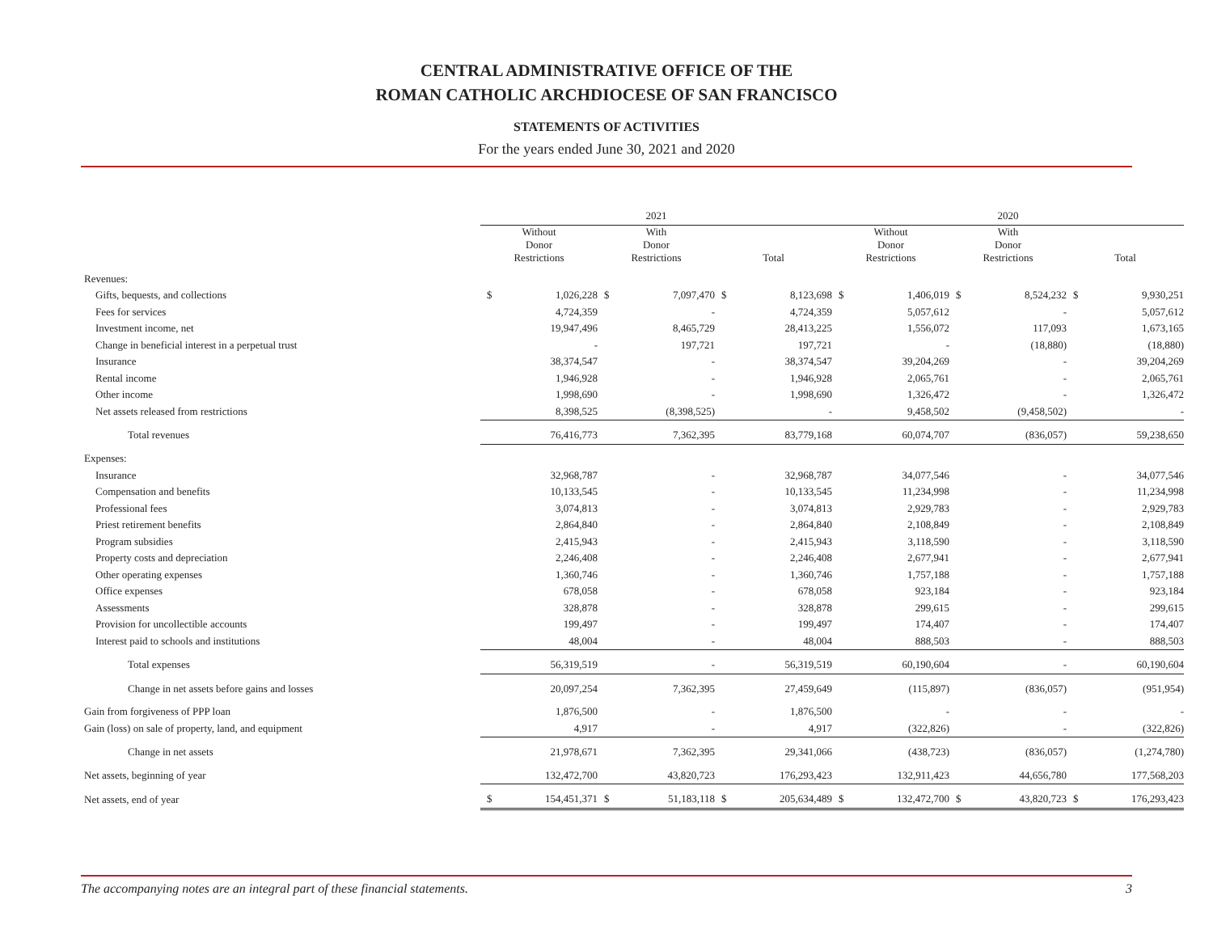CENTRAL ADMINISTRATIVE OFFICE OF THE
ROMAN CATHOLIC ARCHDIOCESE OF SAN FRANCISCO
STATEMENTS OF ACTIVITIES
For the years ended June 30, 2021 and 2020
| | 2021 | | | | | | | 2020 | | | | | |
| | Without Donor Restrictions | | With Donor Restrictions | | Total | | | Without Donor Restrictions | | With Donor Restrictions | | Total | |
| Revenues: | | | | | | | | | | | | | |
| Gifts, bequests, and collections | $ | 1,026,228 | $ | 7,097,470 | $ | 8,123,698 | | $ | 1,406,019 | $ | 8,524,232 | $ | 9,930,251 |
| Fees for services | | 4,724,359 | | - | | 4,724,359 | | | 5,057,612 | | - | | 5,057,612 |
| Investment income, net | | 19,947,496 | | 8,465,729 | | 28,413,225 | | | 1,556,072 | | 117,093 | | 1,673,165 |
| Change in beneficial interest in a perpetual trust | | - | | 197,721 | | 197,721 | | | - | | (18,880) | | (18,880) |
| Insurance | | 38,374,547 | | - | | 38,374,547 | | | 39,204,269 | | - | | 39,204,269 |
| Rental income | | 1,946,928 | | - | | 1,946,928 | | | 2,065,761 | | - | | 2,065,761 |
| Other income | | 1,998,690 | | - | | 1,998,690 | | | 1,326,472 | | - | | 1,326,472 |
| Net assets released from restrictions | | 8,398,525 | | (8,398,525) | | - | | | 9,458,502 | | (9,458,502) | | - |
| Total revenues | | 76,416,773 | | 7,362,395 | | 83,779,168 | | | 60,074,707 | | (836,057) | | 59,238,650 |
| Expenses: | | | | | | | | | | | | | |
| Insurance | | 32,968,787 | | - | | 32,968,787 | | | 34,077,546 | | - | | 34,077,546 |
| Compensation and benefits | | 10,133,545 | | - | | 10,133,545 | | | 11,234,998 | | - | | 11,234,998 |
| Professional fees | | 3,074,813 | | - | | 3,074,813 | | | 2,929,783 | | - | | 2,929,783 |
| Priest retirement benefits | | 2,864,840 | | - | | 2,864,840 | | | 2,108,849 | | - | | 2,108,849 |
| Program subsidies | | 2,415,943 | | - | | 2,415,943 | | | 3,118,590 | | - | | 3,118,590 |
| Property costs and depreciation | | 2,246,408 | | - | | 2,246,408 | | | 2,677,941 | | - | | 2,677,941 |
| Other operating expenses | | 1,360,746 | | - | | 1,360,746 | | | 1,757,188 | | - | | 1,757,188 |
| Office expenses | | 678,058 | | - | | 678,058 | | | 923,184 | | - | | 923,184 |
| Assessments | | 328,878 | | - | | 328,878 | | | 299,615 | | - | | 299,615 |
| Provision for uncollectible accounts | | 199,497 | | - | | 199,497 | | | 174,407 | | - | | 174,407 |
| Interest paid to schools and institutions | | 48,004 | | - | | 48,004 | | | 888,503 | | - | | 888,503 |
| Total expenses | | 56,319,519 | | - | | 56,319,519 | | | 60,190,604 | | - | | 60,190,604 |
| Change in net assets before gains and losses | | 20,097,254 | | 7,362,395 | | 27,459,649 | | | (115,897) | | (836,057) | | (951,954) |
| Gain from forgiveness of PPP loan | | 1,876,500 | | - | | 1,876,500 | | | - | | - | | - |
| Gain (loss) on sale of property, land, and equipment | | 4,917 | | - | | 4,917 | | | (322,826) | | - | | (322,826) |
| Change in net assets | | 21,978,671 | | 7,362,395 | | 29,341,066 | | | (438,723) | | (836,057) | | (1,274,780) |
| Net assets, beginning of year | | 132,472,700 | | 43,820,723 | | 176,293,423 | | | 132,911,423 | | 44,656,780 | | 177,568,203 |
| Net assets, end of year | $ | 154,451,371 | $ | 51,183,118 | $ | 205,634,489 | | $ | 132,472,700 | $ | 43,820,723 | $ | 176,293,423 |
The accompanying notes are an integral part of these financial statements. 3